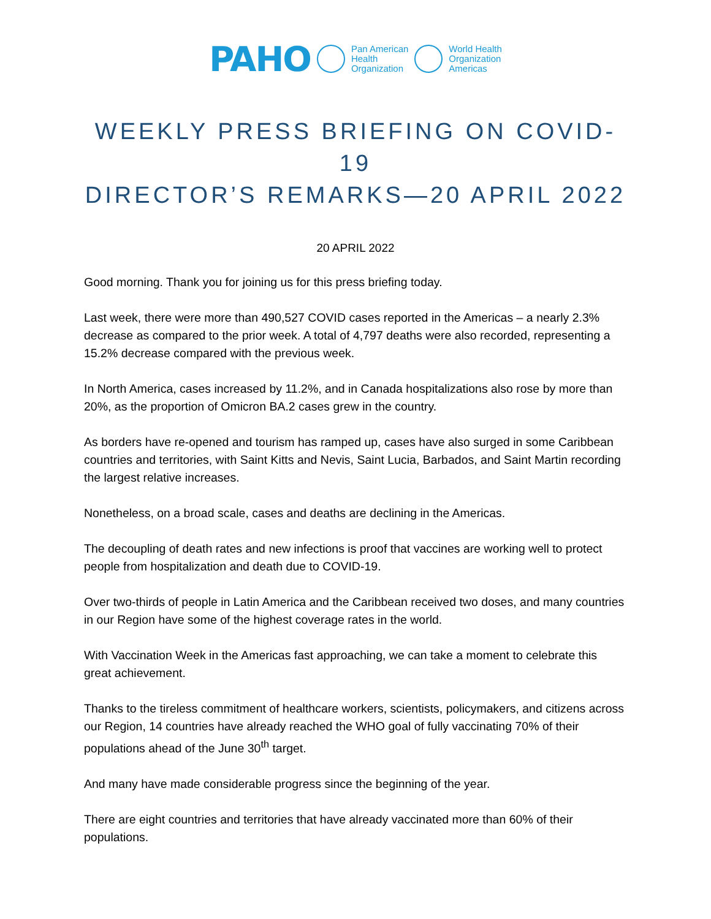PAHO
Pan American
Health
Organization
World Health
Organization
Americas
WEEKLY PRESS BRIEFING ON COVID-19
DIRECTOR’S REMARKS—20 APRIL 2022
20 APRIL 2022
Good morning. Thank you for joining us for this press briefing today.
Last week, there were more than 490,527 COVID cases reported in the Americas – a nearly 2.3% decrease as compared to the prior week. A total of 4,797 deaths were also recorded, representing a 15.2% decrease compared with the previous week.
In North America, cases increased by 11.2%, and in Canada hospitalizations also rose by more than 20%, as the proportion of Omicron BA.2 cases grew in the country.
As borders have re-opened and tourism has ramped up, cases have also surged in some Caribbean countries and territories, with Saint Kitts and Nevis, Saint Lucia, Barbados, and Saint Martin recording the largest relative increases.
Nonetheless, on a broad scale, cases and deaths are declining in the Americas.
The decoupling of death rates and new infections is proof that vaccines are working well to protect people from hospitalization and death due to COVID-19.
Over two-thirds of people in Latin America and the Caribbean received two doses, and many countries in our Region have some of the highest coverage rates in the world.
With Vaccination Week in the Americas fast approaching, we can take a moment to celebrate this great achievement.
Thanks to the tireless commitment of healthcare workers, scientists, policymakers, and citizens across our Region, 14 countries have already reached the WHO goal of fully vaccinating 70% of their populations ahead of the June 30<sup>th</sup> target.
And many have made considerable progress since the beginning of the year.
There are eight countries and territories that have already vaccinated more than 60% of their populations.